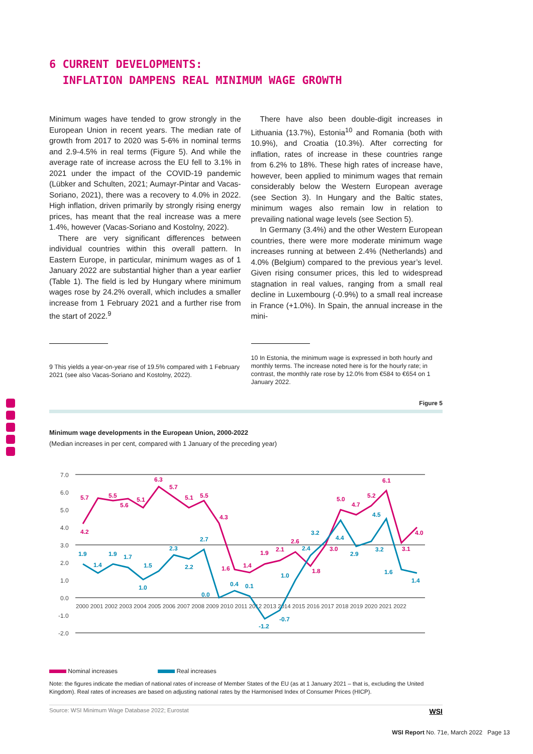6 CURRENT DEVELOPMENTS:
INFLATION DAMPENS REAL MINIMUM WAGE GROWTH
Minimum wages have tended to grow strongly in the European Union in recent years. The median rate of growth from 2017 to 2020 was 5-6% in nominal terms and 2.9-4.5% in real terms (Figure 5). And while the average rate of increase across the EU fell to 3.1% in 2021 under the impact of the COVID-19 pandemic (Lübker and Schulten, 2021; Aumayr-Pintar and Vacas-Soriano, 2021), there was a recovery to 4.0% in 2022. High inflation, driven primarily by strongly rising energy prices, has meant that the real increase was a mere 1.4%, however (Vacas-Soriano and Kostolny, 2022).
There are very significant differences between individual countries within this overall pattern. In Eastern Europe, in particular, minimum wages as of 1 January 2022 are substantial higher than a year earlier (Table 1). The field is led by Hungary where minimum wages rose by 24.2% overall, which includes a smaller increase from 1 February 2021 and a further rise from the start of 2022.<sup>9</sup>
There have also been double-digit increases in Lithuania (13.7%), Estonia<sup>10</sup> and Romania (both with 10.9%), and Croatia (10.3%). After correcting for inflation, rates of increase in these countries range from 6.2% to 18%. These high rates of increase have, however, been applied to minimum wages that remain considerably below the Western European average (see Section 3). In Hungary and the Baltic states, minimum wages also remain low in relation to prevailing national wage levels (see Section 5).
In Germany (3.4%) and the other Western European countries, there were more moderate minimum wage increases running at between 2.4% (Netherlands) and 4.0% (Belgium) compared to the previous year’s level. Given rising consumer prices, this led to widespread stagnation in real values, ranging from a small real decline in Luxembourg (-0.9%) to a small real increase in France (+1.0%). In Spain, the annual increase in the mini-
9 This yields a year-on-year rise of 19.5% compared with 1 February 2021 (see also Vacas-Soriano and Kostolny, 2022).
10 In Estonia, the minimum wage is expressed in both hourly and monthly terms. The increase noted here is for the hourly rate; in contrast, the monthly rate rose by 12.0% from €584 to €654 on 1 January 2022.
Figure 5
Minimum wage developments in the European Union, 2000-2022
(Median increases in per cent, compared with 1 January of the preceding year)
7.0
6.0
5.0
4.0
3.0
2.0
1.0
0.0
-1.0
-2.0
2000 2001 2002 2003 2004 2005 2006 2007 2008 2009 2010 2011 2012 2013 2014 2015 2016 2017 2018 2019 2020 2021 2022
5.7
4.2
5.5
5.6
5.1
6.3
5.7
5.1
5.5
4.3
1.6
1.4
1.9
2.1
2.6
1.8
3.0
5.0
4.7
5.2
6.1
3.1
4.0
1.9
1.4
1.9
1.7
1.5
1.0
2.3
2.2
2.7
0.0
0.4
0.1
-1.2
-0.7
1.0
2.4
3.2
4.4
2.9
3.2
4.5
1.6
1.4
Nominal increases Real increases
Note: the figures indicate the median of national rates of increase of Member States of the EU (as at 1 January 2021 – that is, excluding the United Kingdom). Real rates of increases are based on adjusting national rates by the Harmonised Index of Consumer Prices (HICP).
Source: WSI Minimum Wage Database 2022; Eurostat WSI
WSI Report No. 71e, March 2022 Page 13